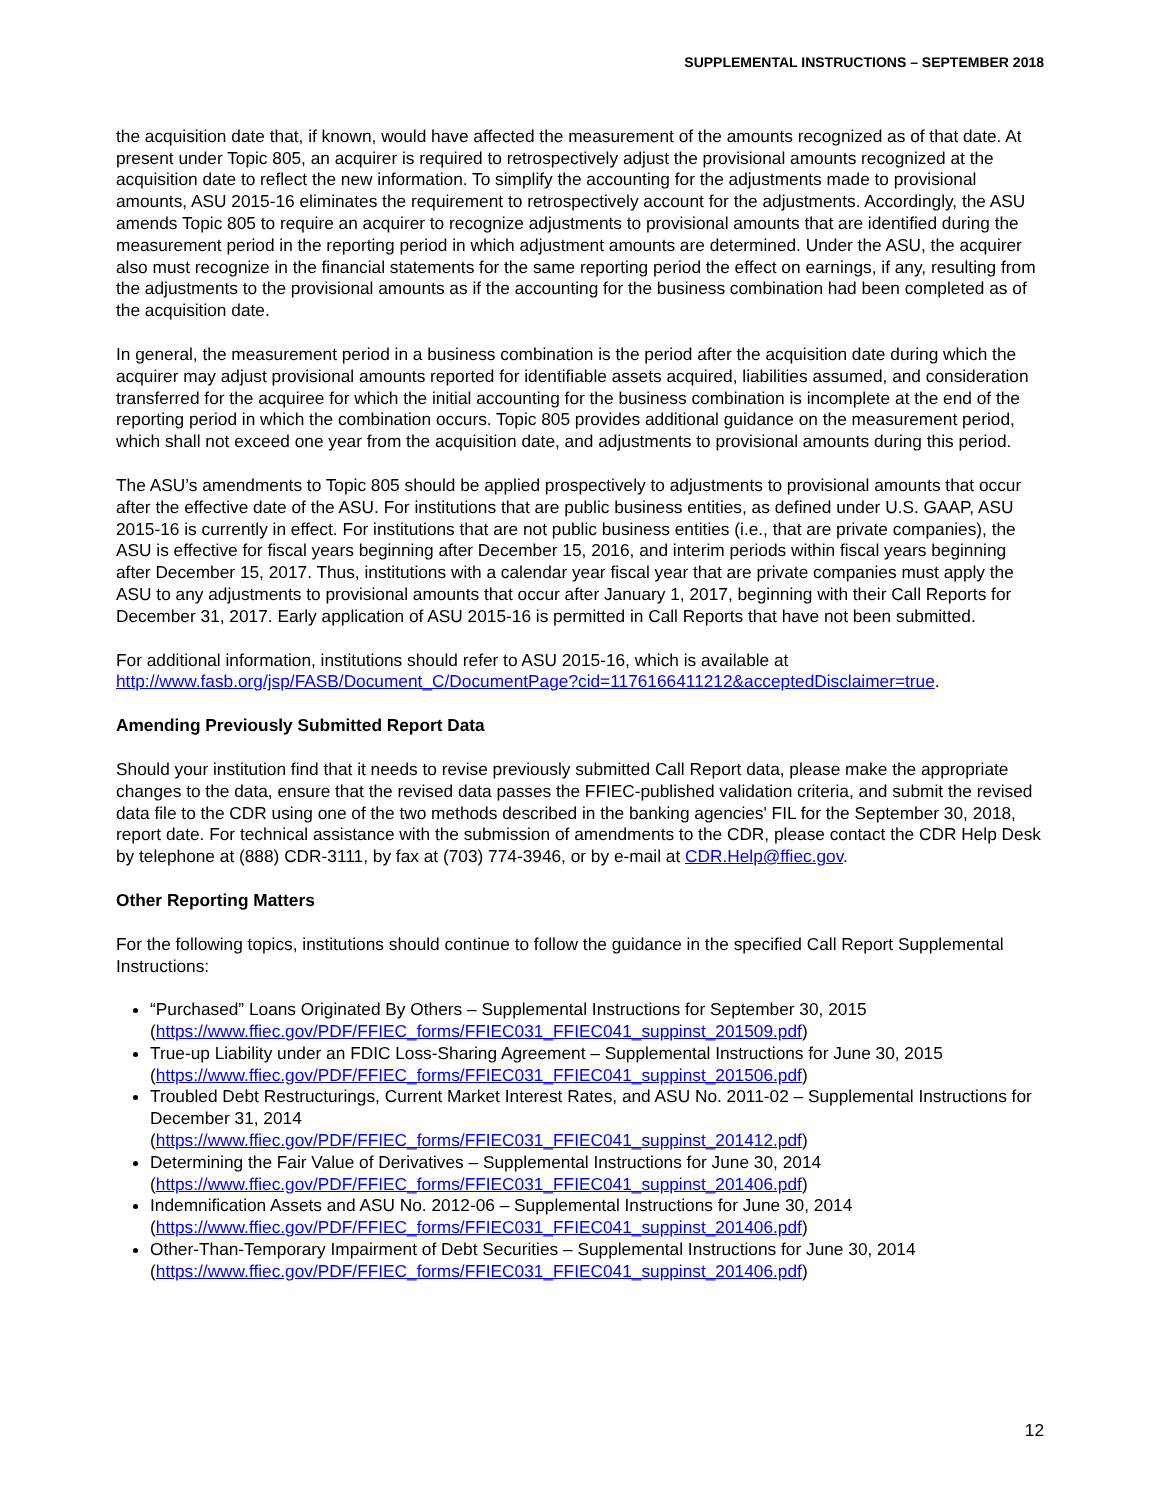SUPPLEMENTAL INSTRUCTIONS – SEPTEMBER 2018
the acquisition date that, if known, would have affected the measurement of the amounts recognized as of that date. At present under Topic 805, an acquirer is required to retrospectively adjust the provisional amounts recognized at the acquisition date to reflect the new information. To simplify the accounting for the adjustments made to provisional amounts, ASU 2015-16 eliminates the requirement to retrospectively account for the adjustments. Accordingly, the ASU amends Topic 805 to require an acquirer to recognize adjustments to provisional amounts that are identified during the measurement period in the reporting period in which adjustment amounts are determined. Under the ASU, the acquirer also must recognize in the financial statements for the same reporting period the effect on earnings, if any, resulting from the adjustments to the provisional amounts as if the accounting for the business combination had been completed as of the acquisition date.
In general, the measurement period in a business combination is the period after the acquisition date during which the acquirer may adjust provisional amounts reported for identifiable assets acquired, liabilities assumed, and consideration transferred for the acquiree for which the initial accounting for the business combination is incomplete at the end of the reporting period in which the combination occurs. Topic 805 provides additional guidance on the measurement period, which shall not exceed one year from the acquisition date, and adjustments to provisional amounts during this period.
The ASU’s amendments to Topic 805 should be applied prospectively to adjustments to provisional amounts that occur after the effective date of the ASU. For institutions that are public business entities, as defined under U.S. GAAP, ASU 2015-16 is currently in effect. For institutions that are not public business entities (i.e., that are private companies), the ASU is effective for fiscal years beginning after December 15, 2016, and interim periods within fiscal years beginning after December 15, 2017. Thus, institutions with a calendar year fiscal year that are private companies must apply the ASU to any adjustments to provisional amounts that occur after January 1, 2017, beginning with their Call Reports for December 31, 2017. Early application of ASU 2015-16 is permitted in Call Reports that have not been submitted.
For additional information, institutions should refer to ASU 2015-16, which is available at http://www.fasb.org/jsp/FASB/Document_C/DocumentPage?cid=1176166411212&acceptedDisclaimer=true.
Amending Previously Submitted Report Data
Should your institution find that it needs to revise previously submitted Call Report data, please make the appropriate changes to the data, ensure that the revised data passes the FFIEC-published validation criteria, and submit the revised data file to the CDR using one of the two methods described in the banking agencies' FIL for the September 30, 2018, report date. For technical assistance with the submission of amendments to the CDR, please contact the CDR Help Desk by telephone at (888) CDR-3111, by fax at (703) 774-3946, or by e-mail at CDR.Help@ffiec.gov.
Other Reporting Matters
For the following topics, institutions should continue to follow the guidance in the specified Call Report Supplemental Instructions:
“Purchased” Loans Originated By Others – Supplemental Instructions for September 30, 2015 (https://www.ffiec.gov/PDF/FFIEC_forms/FFIEC031_FFIEC041_suppinst_201509.pdf)
True-up Liability under an FDIC Loss-Sharing Agreement – Supplemental Instructions for June 30, 2015 (https://www.ffiec.gov/PDF/FFIEC_forms/FFIEC031_FFIEC041_suppinst_201506.pdf)
Troubled Debt Restructurings, Current Market Interest Rates, and ASU No. 2011-02 – Supplemental Instructions for December 31, 2014
(https://www.ffiec.gov/PDF/FFIEC_forms/FFIEC031_FFIEC041_suppinst_201412.pdf)
Determining the Fair Value of Derivatives – Supplemental Instructions for June 30, 2014 (https://www.ffiec.gov/PDF/FFIEC_forms/FFIEC031_FFIEC041_suppinst_201406.pdf)
Indemnification Assets and ASU No. 2012-06 – Supplemental Instructions for June 30, 2014 (https://www.ffiec.gov/PDF/FFIEC_forms/FFIEC031_FFIEC041_suppinst_201406.pdf)
Other-Than-Temporary Impairment of Debt Securities – Supplemental Instructions for June 30, 2014 (https://www.ffiec.gov/PDF/FFIEC_forms/FFIEC031_FFIEC041_suppinst_201406.pdf)
12